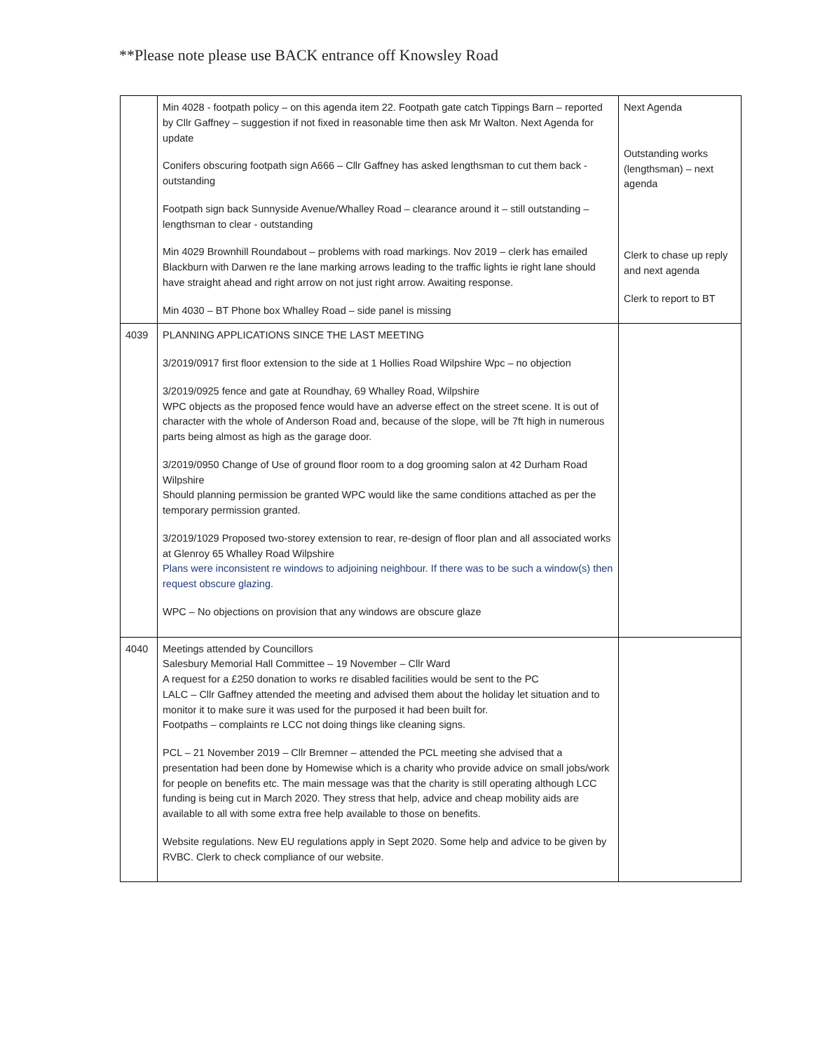**Please note please use BACK entrance off Knowsley Road
| | Min 4028 - footpath policy – on this agenda item 22. Footpath gate catch Tippings Barn – reported by Cllr Gaffney – suggestion if not fixed in reasonable time then ask Mr Walton. Next Agenda for update Conifers obscuring footpath sign A666 – Cllr Gaffney has asked lengthsman to cut them back - outstanding Footpath sign back Sunnyside Avenue/Whalley Road – clearance around it – still outstanding – lengthsman to clear - outstanding Min 4029 Brownhill Roundabout – problems with road markings. Nov 2019 – clerk has emailed Blackburn with Darwen re the lane marking arrows leading to the traffic lights ie right lane should have straight ahead and right arrow on not just right arrow. Awaiting response. Min 4030 – BT Phone box Whalley Road – side panel is missing | Next Agenda Outstanding works (lengthsman) – next agenda Clerk to chase up reply and next agenda Clerk to report to BT |
| 4039 | PLANNING APPLICATIONS SINCE THE LAST MEETING 3/2019/0917 first floor extension to the side at 1 Hollies Road Wilpshire Wpc – no objection 3/2019/0925 fence and gate at Roundhay, 69 Whalley Road, Wilpshire WPC objects as the proposed fence would have an adverse effect on the street scene. It is out of character with the whole of Anderson Road and, because of the slope, will be 7ft high in numerous parts being almost as high as the garage door. 3/2019/0950 Change of Use of ground floor room to a dog grooming salon at 42 Durham Road Wilpshire Should planning permission be granted WPC would like the same conditions attached as per the temporary permission granted. 3/2019/1029 Proposed two-storey extension to rear, re-design of floor plan and all associated works at Glenroy 65 Whalley Road Wilpshire Plans were inconsistent re windows to adjoining neighbour. If there was to be such a window(s) then request obscure glazing. WPC – No objections on provision that any windows are obscure glaze | |
| 4040 | Meetings attended by Councillors Salesbury Memorial Hall Committee – 19 November – Cllr Ward A request for a £250 donation to works re disabled facilities would be sent to the PC LALC – Cllr Gaffney attended the meeting and advised them about the holiday let situation and to monitor it to make sure it was used for the purposed it had been built for. Footpaths – complaints re LCC not doing things like cleaning signs. PCL – 21 November 2019 – Cllr Bremner – attended the PCL meeting she advised that a presentation had been done by Homewise which is a charity who provide advice on small jobs/work for people on benefits etc. The main message was that the charity is still operating although LCC funding is being cut in March 2020. They stress that help, advice and cheap mobility aids are available to all with some extra free help available to those on benefits. Website regulations. New EU regulations apply in Sept 2020. Some help and advice to be given by RVBC. Clerk to check compliance of our website. | |